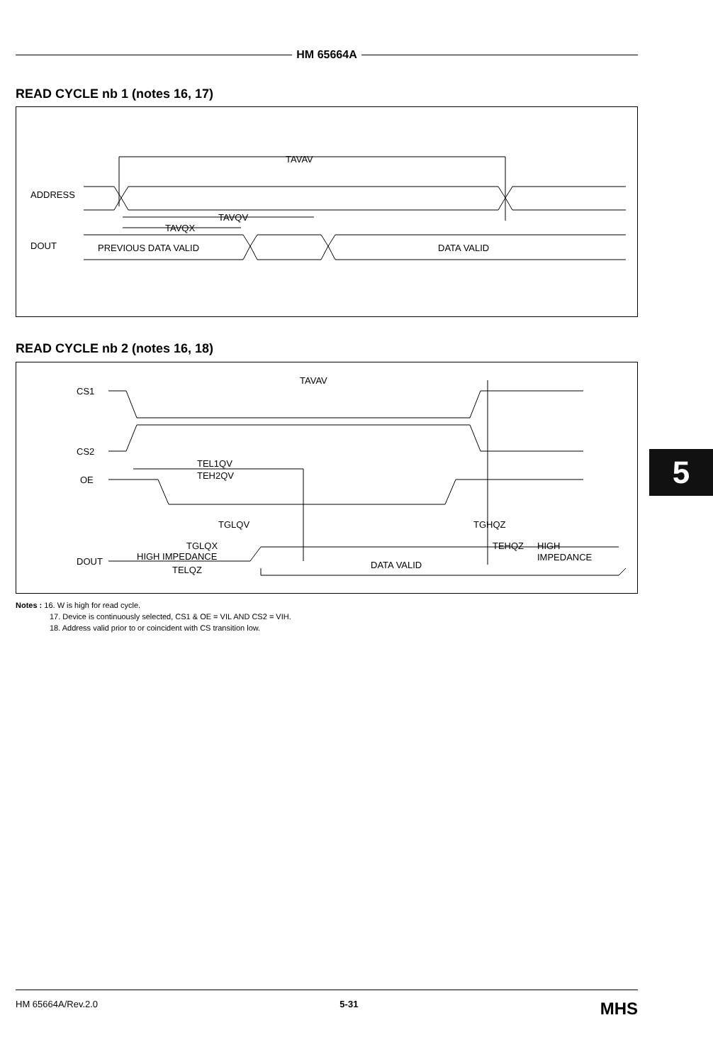HM 65664A
READ CYCLE nb 1 (notes 16, 17)
ADDRESS
TAVAV
TAVQV
TAVQX
DOUT
PREVIOUS DATA VALID
DATA VALID
READ CYCLE nb 2 (notes 16, 18)
CS1
CS2
OE
TAVAV
TEL1QV
TEH2QV
TGLQV
TGHQZ
TGLQX
TEHQZ
HIGH
IMPEDANCE
DOUT
HIGH IMPEDANCE
TELQZ
DATA VALID
Notes : 16. W is high for read cycle.
17. Device is continuously selected, CS1 & OE = VIL AND CS2 = VIH.
18. Address valid prior to or coincident with CS transition low.
5
HM 65664A/Rev.2.0 5-31 MHS